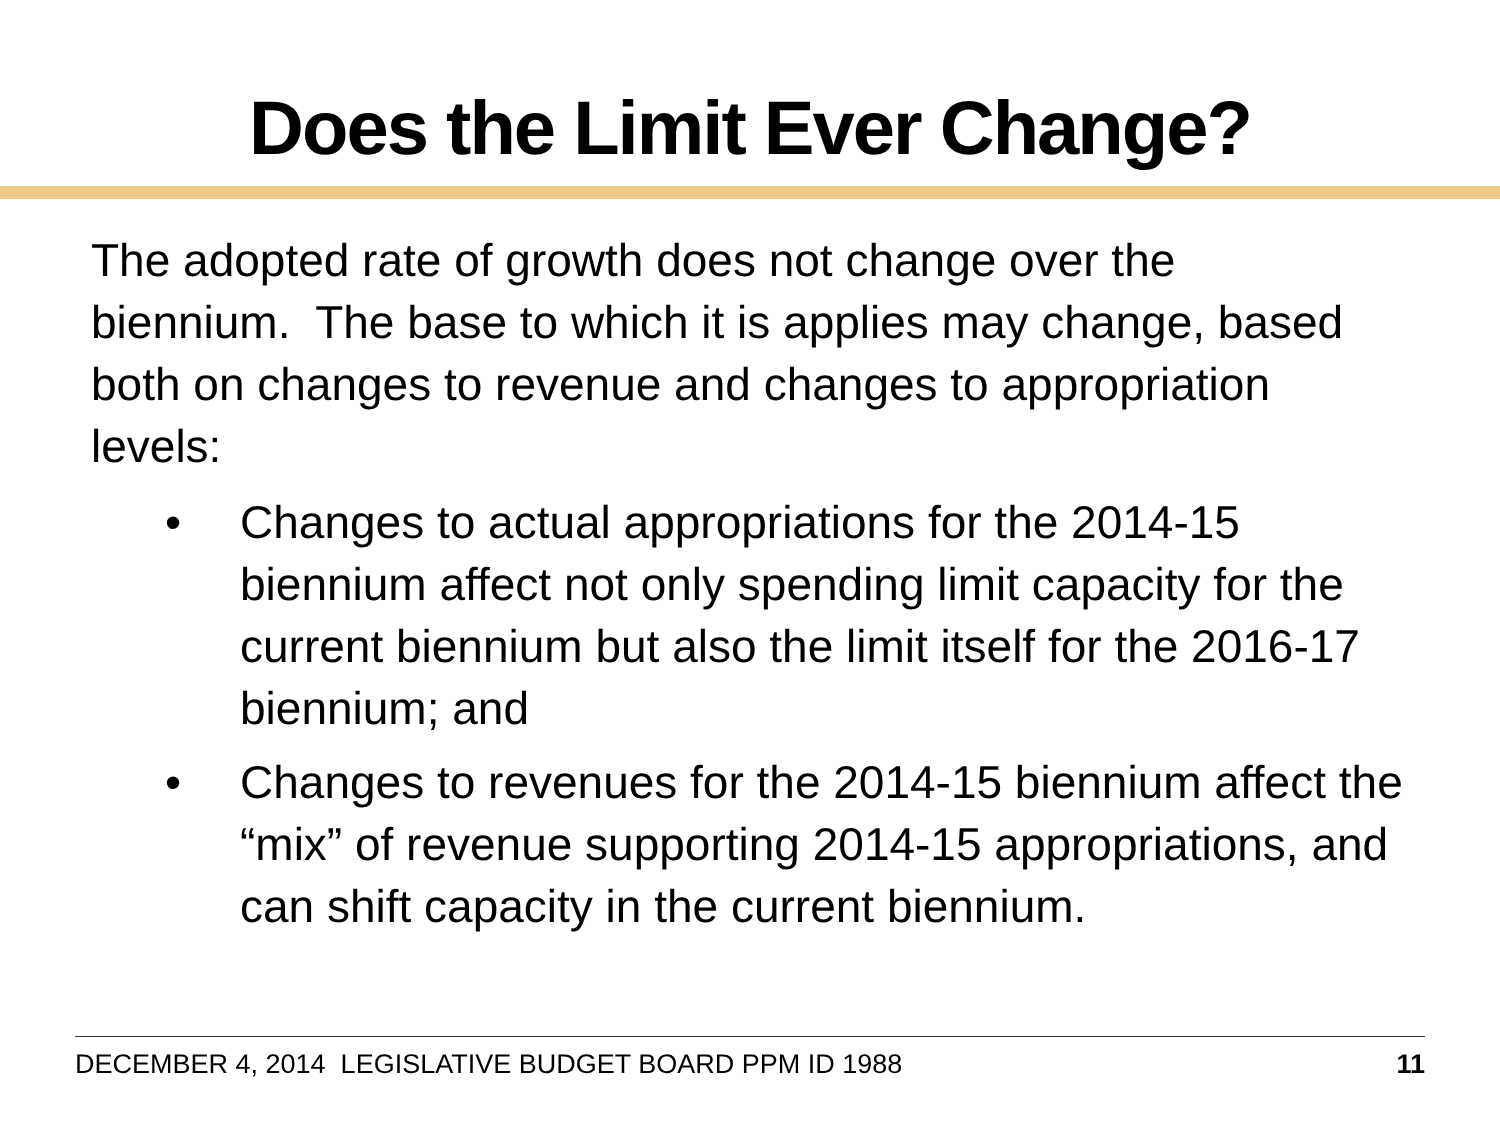Does the Limit Ever Change?
The adopted rate of growth does not change over the biennium. The base to which it is applies may change, based both on changes to revenue and changes to appropriation levels:
• Changes to actual appropriations for the 2014-15 biennium affect not only spending limit capacity for the current biennium but also the limit itself for the 2016-17 biennium; and
• Changes to revenues for the 2014-15 biennium affect the “mix” of revenue supporting 2014-15 appropriations, and can shift capacity in the current biennium.
DECEMBER 4, 2014 LEGISLATIVE BUDGET BOARD PPM ID 1988 11